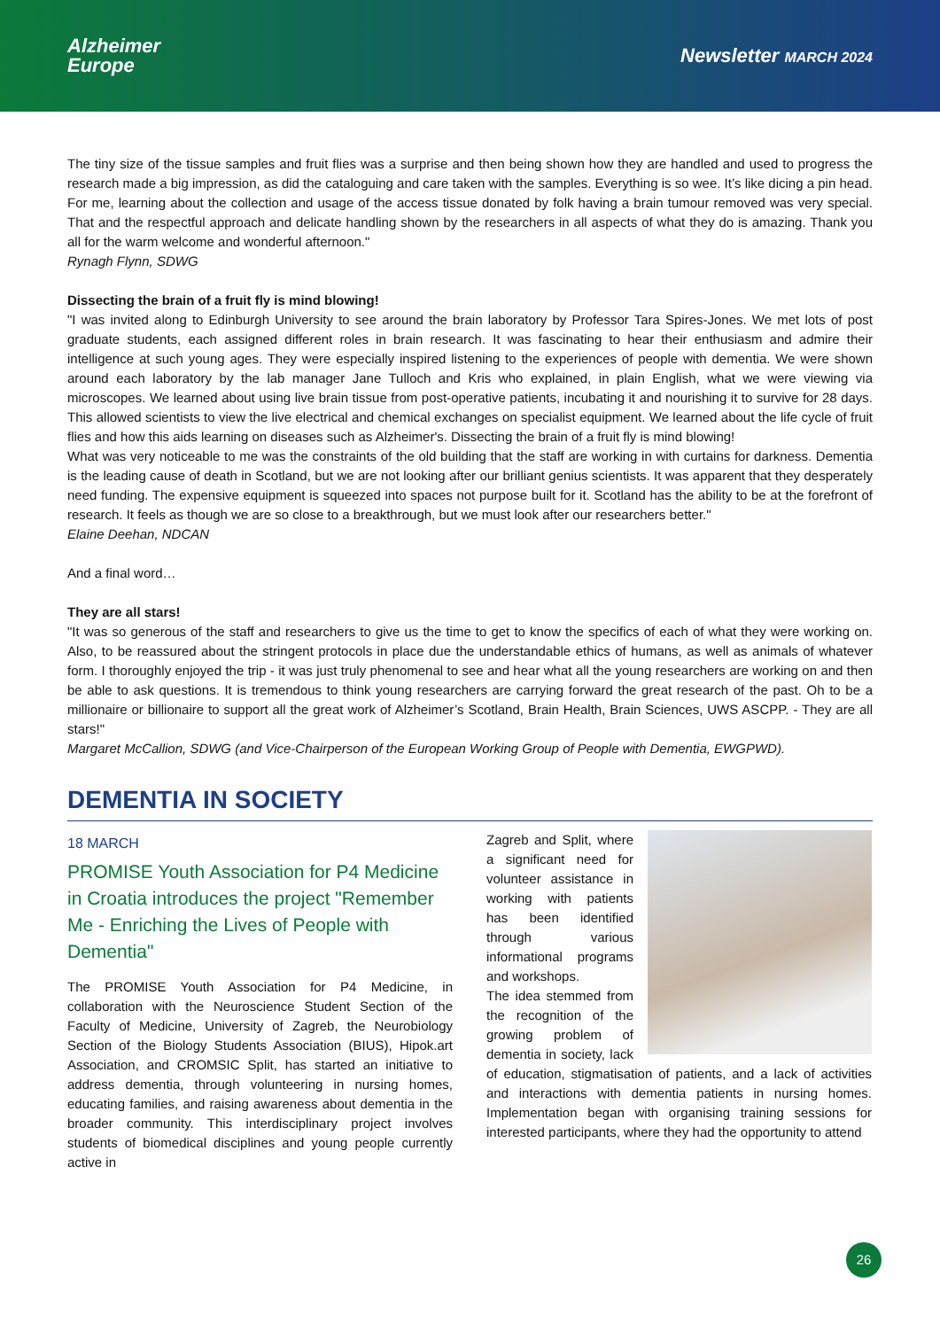Alzheimer
Europe
Newsletter MARCH 2024
The tiny size of the tissue samples and fruit flies was a surprise and then being shown how they are handled and used to progress the research made a big impression, as did the cataloguing and care taken with the samples. Everything is so wee. It’s like dicing a pin head. For me, learning about the collection and usage of the access tissue donated by folk having a brain tumour removed was very special. That and the respectful approach and delicate handling shown by the researchers in all aspects of what they do is amazing. Thank you all for the warm welcome and wonderful afternoon."
Rynagh Flynn, SDWG
Dissecting the brain of a fruit fly is mind blowing!
"I was invited along to Edinburgh University to see around the brain laboratory by Professor Tara Spires-Jones. We met lots of post graduate students, each assigned different roles in brain research. It was fascinating to hear their enthusiasm and admire their intelligence at such young ages. They were especially inspired listening to the experiences of people with dementia. We were shown around each laboratory by the lab manager Jane Tulloch and Kris who explained, in plain English, what we were viewing via microscopes. We learned about using live brain tissue from post-operative patients, incubating it and nourishing it to survive for 28 days. This allowed scientists to view the live electrical and chemical exchanges on specialist equipment. We learned about the life cycle of fruit flies and how this aids learning on diseases such as Alzheimer's. Dissecting the brain of a fruit fly is mind blowing!
What was very noticeable to me was the constraints of the old building that the staff are working in with curtains for darkness. Dementia is the leading cause of death in Scotland, but we are not looking after our brilliant genius scientists. It was apparent that they desperately need funding. The expensive equipment is squeezed into spaces not purpose built for it. Scotland has the ability to be at the forefront of research. It feels as though we are so close to a breakthrough, but we must look after our researchers better."
Elaine Deehan, NDCAN
And a final word…
They are all stars!
"It was so generous of the staff and researchers to give us the time to get to know the specifics of each of what they were working on. Also, to be reassured about the stringent protocols in place due the understandable ethics of humans, as well as animals of whatever form. I thoroughly enjoyed the trip - it was just truly phenomenal to see and hear what all the young researchers are working on and then be able to ask questions. It is tremendous to think young researchers are carrying forward the great research of the past. Oh to be a millionaire or billionaire to support all the great work of Alzheimer’s Scotland, Brain Health, Brain Sciences, UWS ASCPP. - They are all stars!"
Margaret McCallion, SDWG (and Vice-Chairperson of the European Working Group of People with Dementia, EWGPWD).
DEMENTIA IN SOCIETY
18 MARCH
PROMISE Youth Association for P4 Medicine in Croatia introduces the project "Remember Me - Enriching the Lives of People with Dementia"
The PROMISE Youth Association for P4 Medicine, in collaboration with the Neuroscience Student Section of the Faculty of Medicine, University of Zagreb, the Neurobiology Section of the Biology Students Association (BIUS), Hipok.art Association, and CROMSIC Split, has started an initiative to address dementia, through volunteering in nursing homes, educating families, and raising awareness about dementia in the broader community. This interdisciplinary project involves students of biomedical disciplines and young people currently active in
Zagreb and Split, where a significant need for volunteer assistance in working with patients has been identified through various informational programs and workshops.
The idea stemmed from the recognition of the growing problem of dementia in society, lack of education, stigmatisation of patients, and a lack of activities and interactions with dementia patients in nursing homes. Implementation began with organising training sessions for interested participants, where they had the opportunity to attend
26